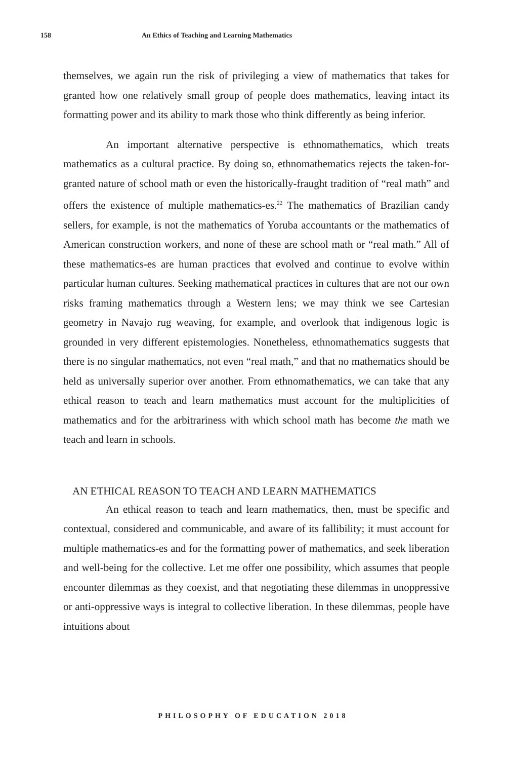158 An Ethics of Teaching and Learning Mathematics
themselves, we again run the risk of privileging a view of mathematics that takes for granted how one relatively small group of people does mathematics, leaving intact its formatting power and its ability to mark those who think differently as being inferior.
An important alternative perspective is ethnomathematics, which treats mathematics as a cultural practice. By doing so, ethnomathematics rejects the taken-for-granted nature of school math or even the historically-fraught tradition of “real math” and offers the existence of multiple mathematics-es.<sup>22</sup> The mathematics of Brazilian candy sellers, for example, is not the mathematics of Yoruba accountants or the mathematics of American construction workers, and none of these are school math or “real math.” All of these mathematics-es are human practices that evolved and continue to evolve within particular human cultures. Seeking mathematical practices in cultures that are not our own risks framing mathematics through a Western lens; we may think we see Cartesian geometry in Navajo rug weaving, for example, and overlook that indigenous logic is grounded in very different epistemologies. Nonetheless, ethnomathematics suggests that there is no singular mathematics, not even “real math,” and that no mathematics should be held as universally superior over another. From ethnomathematics, we can take that any ethical reason to teach and learn mathematics must account for the multiplicities of mathematics and for the arbitrariness with which school math has become the math we teach and learn in schools.
AN ETHICAL REASON TO TEACH AND LEARN MATHEMATICS
An ethical reason to teach and learn mathematics, then, must be specific and contextual, considered and communicable, and aware of its fallibility; it must account for multiple mathematics-es and for the formatting power of mathematics, and seek liberation and well-being for the collective. Let me offer one possibility, which assumes that people encounter dilemmas as they coexist, and that negotiating these dilemmas in unoppressive or anti-oppressive ways is integral to collective liberation. In these dilemmas, people have intuitions about
PHILOSOPHY OF EDUCATION 2018